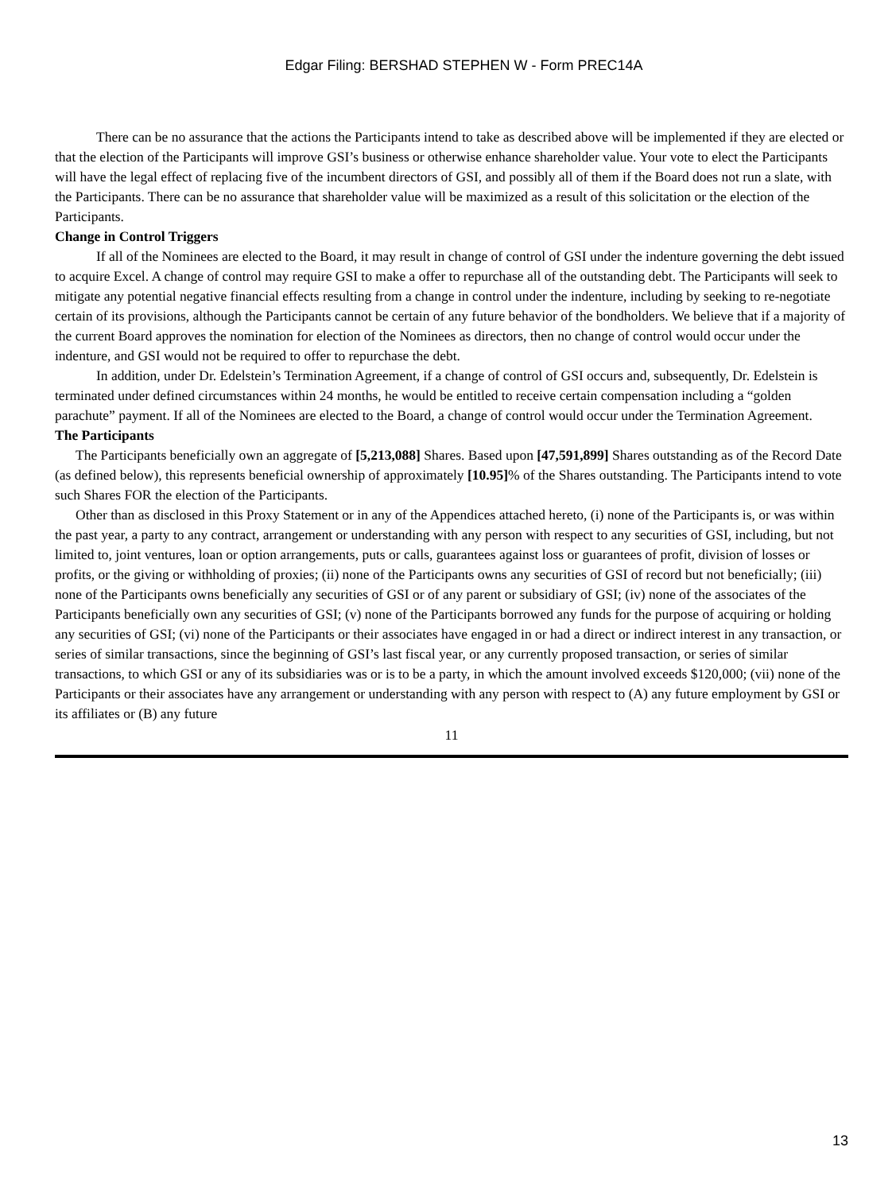Edgar Filing: BERSHAD STEPHEN W - Form PREC14A
There can be no assurance that the actions the Participants intend to take as described above will be implemented if they are elected or that the election of the Participants will improve GSI’s business or otherwise enhance shareholder value. Your vote to elect the Participants will have the legal effect of replacing five of the incumbent directors of GSI, and possibly all of them if the Board does not run a slate, with the Participants. There can be no assurance that shareholder value will be maximized as a result of this solicitation or the election of the Participants.
Change in Control Triggers
If all of the Nominees are elected to the Board, it may result in change of control of GSI under the indenture governing the debt issued to acquire Excel. A change of control may require GSI to make a offer to repurchase all of the outstanding debt. The Participants will seek to mitigate any potential negative financial effects resulting from a change in control under the indenture, including by seeking to re-negotiate certain of its provisions, although the Participants cannot be certain of any future behavior of the bondholders. We believe that if a majority of the current Board approves the nomination for election of the Nominees as directors, then no change of control would occur under the indenture, and GSI would not be required to offer to repurchase the debt.
In addition, under Dr. Edelstein’s Termination Agreement, if a change of control of GSI occurs and, subsequently, Dr. Edelstein is terminated under defined circumstances within 24 months, he would be entitled to receive certain compensation including a “golden parachute” payment. If all of the Nominees are elected to the Board, a change of control would occur under the Termination Agreement.
The Participants
The Participants beneficially own an aggregate of [5,213,088] Shares. Based upon [47,591,899] Shares outstanding as of the Record Date (as defined below), this represents beneficial ownership of approximately [10.95]% of the Shares outstanding. The Participants intend to vote such Shares FOR the election of the Participants.
Other than as disclosed in this Proxy Statement or in any of the Appendices attached hereto, (i) none of the Participants is, or was within the past year, a party to any contract, arrangement or understanding with any person with respect to any securities of GSI, including, but not limited to, joint ventures, loan or option arrangements, puts or calls, guarantees against loss or guarantees of profit, division of losses or profits, or the giving or withholding of proxies; (ii) none of the Participants owns any securities of GSI of record but not beneficially; (iii) none of the Participants owns beneficially any securities of GSI or of any parent or subsidiary of GSI; (iv) none of the associates of the Participants beneficially own any securities of GSI; (v) none of the Participants borrowed any funds for the purpose of acquiring or holding any securities of GSI; (vi) none of the Participants or their associates have engaged in or had a direct or indirect interest in any transaction, or series of similar transactions, since the beginning of GSI’s last fiscal year, or any currently proposed transaction, or series of similar transactions, to which GSI or any of its subsidiaries was or is to be a party, in which the amount involved exceeds $120,000; (vii) none of the Participants or their associates have any arrangement or understanding with any person with respect to (A) any future employment by GSI or its affiliates or (B) any future
11
13